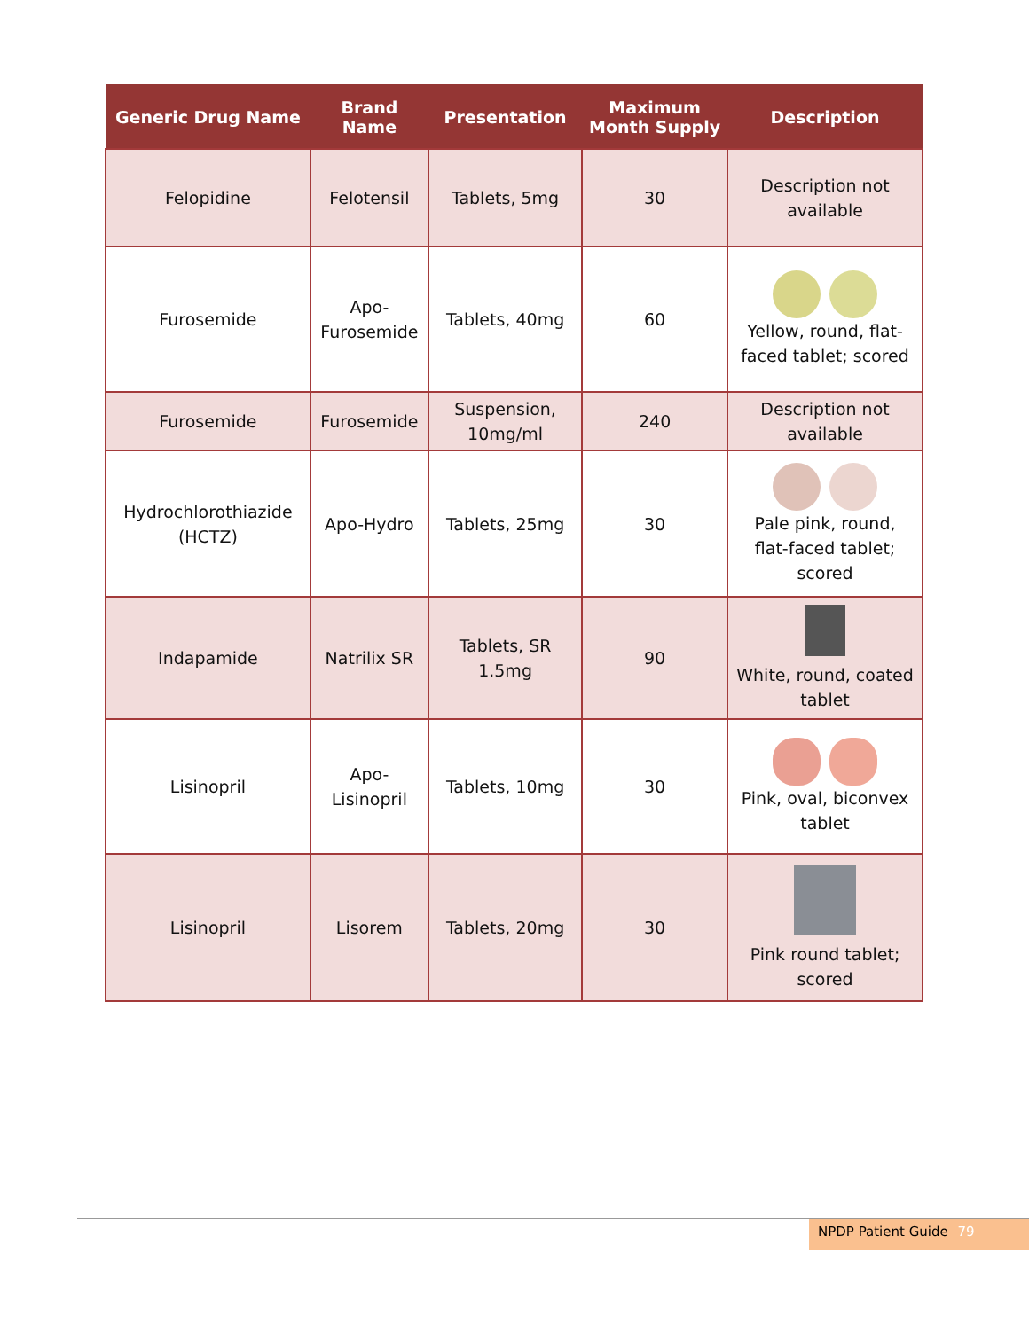| Generic Drug Name | Brand Name | Presentation | Maximum Month Supply | Description |
| --- | --- | --- | --- | --- |
| Felopidine | Felotensil | Tablets, 5mg | 30 | Description not available |
| Furosemide | Apo- Furosemide | Tablets, 40mg | 60 | Yellow, round, flat-faced tablet; scored |
| Furosemide | Furosemide | Suspension, 10mg/ml | 240 | Description not available |
| Hydrochlorothiazide (HCTZ) | Apo-Hydro | Tablets, 25mg | 30 | Pale pink, round, flat-faced tablet; scored |
| Indapamide | Natrilix SR | Tablets, SR 1.5mg | 90 | White, round, coated tablet |
| Lisinopril | Apo- Lisinopril | Tablets, 10mg | 30 | Pink, oval, biconvex tablet |
| Lisinopril | Lisorem | Tablets, 20mg | 30 | Pink round tablet; scored |
NPDP Patient Guide 79